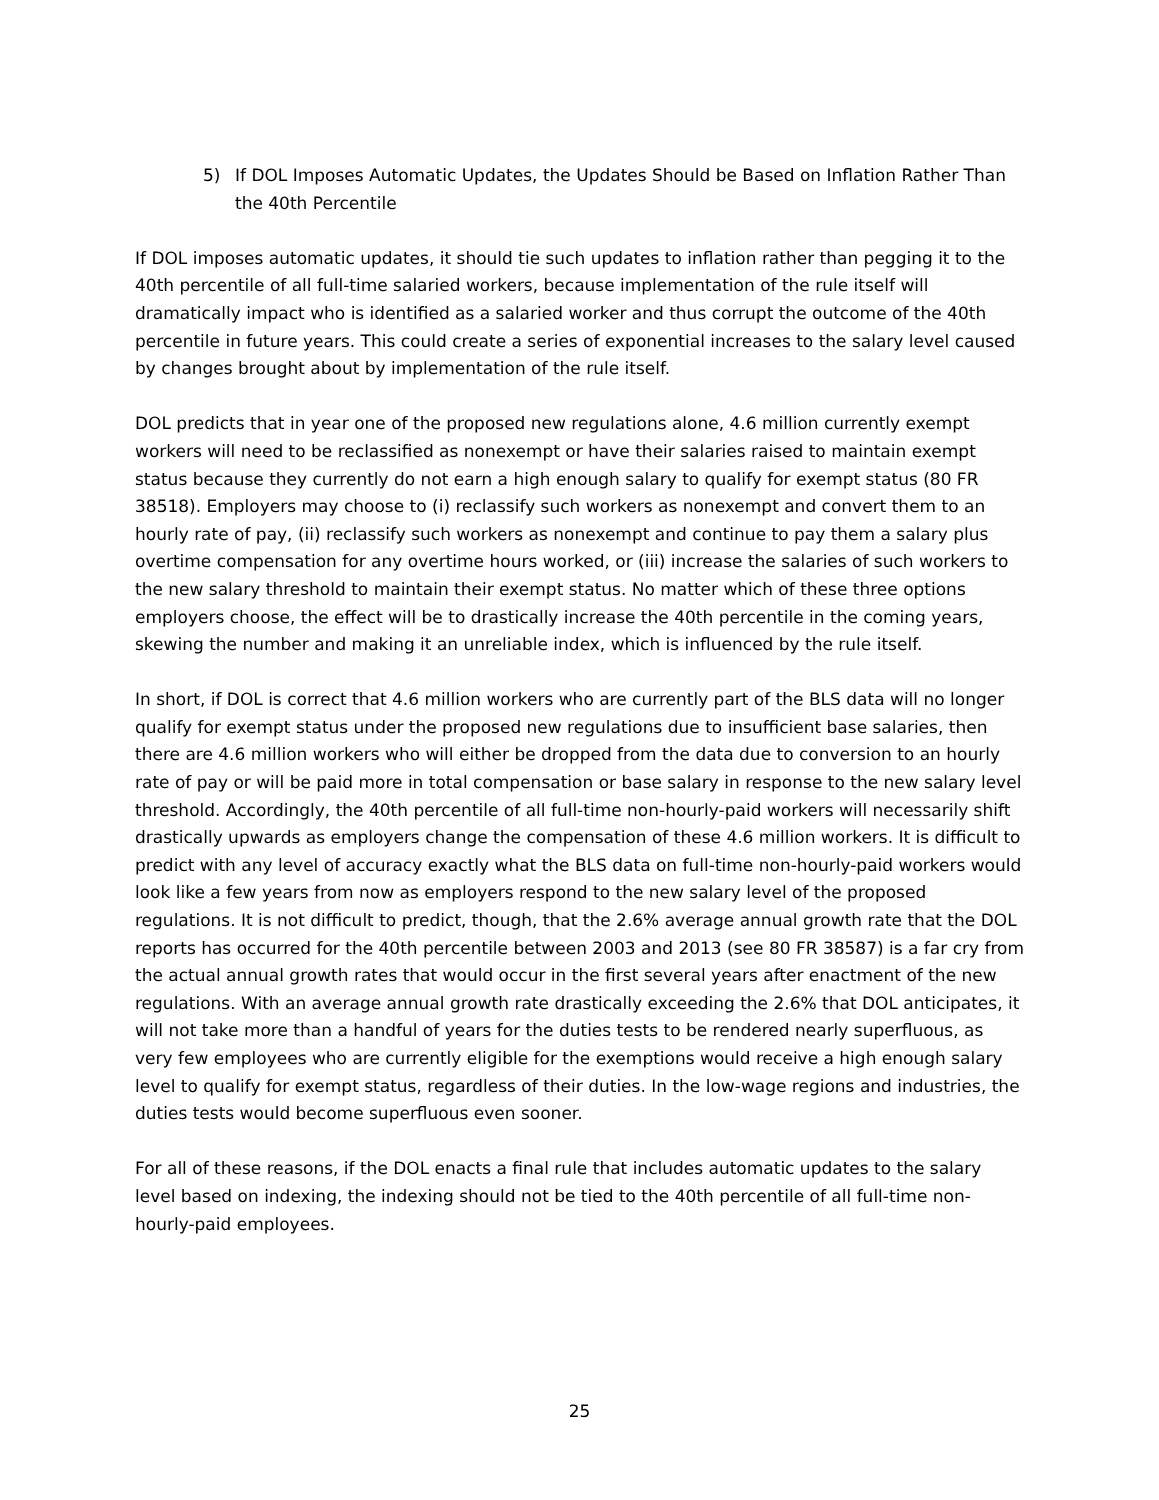5) If DOL Imposes Automatic Updates, the Updates Should be Based on Inflation Rather Than the 40th Percentile
If DOL imposes automatic updates, it should tie such updates to inflation rather than pegging it to the 40th percentile of all full-time salaried workers, because implementation of the rule itself will dramatically impact who is identified as a salaried worker and thus corrupt the outcome of the 40th percentile in future years. This could create a series of exponential increases to the salary level caused by changes brought about by implementation of the rule itself.
DOL predicts that in year one of the proposed new regulations alone, 4.6 million currently exempt workers will need to be reclassified as nonexempt or have their salaries raised to maintain exempt status because they currently do not earn a high enough salary to qualify for exempt status (80 FR 38518). Employers may choose to (i) reclassify such workers as nonexempt and convert them to an hourly rate of pay, (ii) reclassify such workers as nonexempt and continue to pay them a salary plus overtime compensation for any overtime hours worked, or (iii) increase the salaries of such workers to the new salary threshold to maintain their exempt status. No matter which of these three options employers choose, the effect will be to drastically increase the 40th percentile in the coming years, skewing the number and making it an unreliable index, which is influenced by the rule itself.
In short, if DOL is correct that 4.6 million workers who are currently part of the BLS data will no longer qualify for exempt status under the proposed new regulations due to insufficient base salaries, then there are 4.6 million workers who will either be dropped from the data due to conversion to an hourly rate of pay or will be paid more in total compensation or base salary in response to the new salary level threshold. Accordingly, the 40th percentile of all full-time non-hourly-paid workers will necessarily shift drastically upwards as employers change the compensation of these 4.6 million workers. It is difficult to predict with any level of accuracy exactly what the BLS data on full-time non-hourly-paid workers would look like a few years from now as employers respond to the new salary level of the proposed regulations. It is not difficult to predict, though, that the 2.6% average annual growth rate that the DOL reports has occurred for the 40th percentile between 2003 and 2013 (see 80 FR 38587) is a far cry from the actual annual growth rates that would occur in the first several years after enactment of the new regulations. With an average annual growth rate drastically exceeding the 2.6% that DOL anticipates, it will not take more than a handful of years for the duties tests to be rendered nearly superfluous, as very few employees who are currently eligible for the exemptions would receive a high enough salary level to qualify for exempt status, regardless of their duties. In the low-wage regions and industries, the duties tests would become superfluous even sooner.
For all of these reasons, if the DOL enacts a final rule that includes automatic updates to the salary level based on indexing, the indexing should not be tied to the 40th percentile of all full-time non-hourly-paid employees.
25